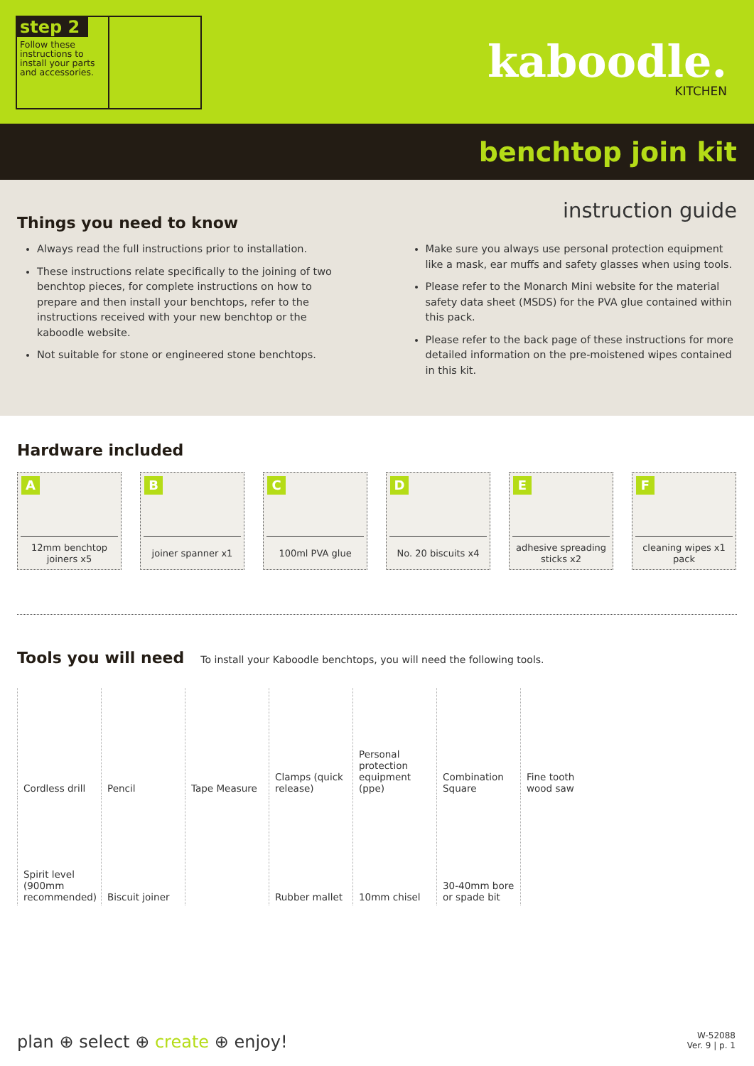step 2
Follow these instructions to install your parts and accessories.
kaboodle.
KITCHEN
benchtop join kit
instruction guide
Things you need to know
Always read the full instructions prior to installation.
These instructions relate specifically to the joining of two benchtop pieces, for complete instructions on how to prepare and then install your benchtops, refer to the instructions received with your new benchtop or the kaboodle website.
Not suitable for stone or engineered stone benchtops.
Make sure you always use personal protection equipment like a mask, ear muffs and safety glasses when using tools.
Please refer to the Monarch Mini website for the material safety data sheet (MSDS) for the PVA glue contained within this pack.
Please refer to the back page of these instructions for more detailed information on the pre-moistened wipes contained in this kit.
Hardware included
A
12mm benchtop joiners x5
B
joiner spanner x1
C
100ml PVA glue
D
No. 20 biscuits x4
E
adhesive spreading sticks x2
F
cleaning wipes x1 pack
Tools you will need
To install your Kaboodle benchtops, you will need the following tools.
Cordless drill
Pencil
Tape Measure
Clamps (quick release)
Personal protection equipment (ppe)
Combination Square
Fine tooth wood saw
Spirit level (900mm recommended)
Biscuit joiner
Rubber mallet
10mm chisel
30-40mm bore or spade bit
plan ⊕ select ⊕ create ⊕ enjoy!
W-52088
Ver. 9 | p. 1